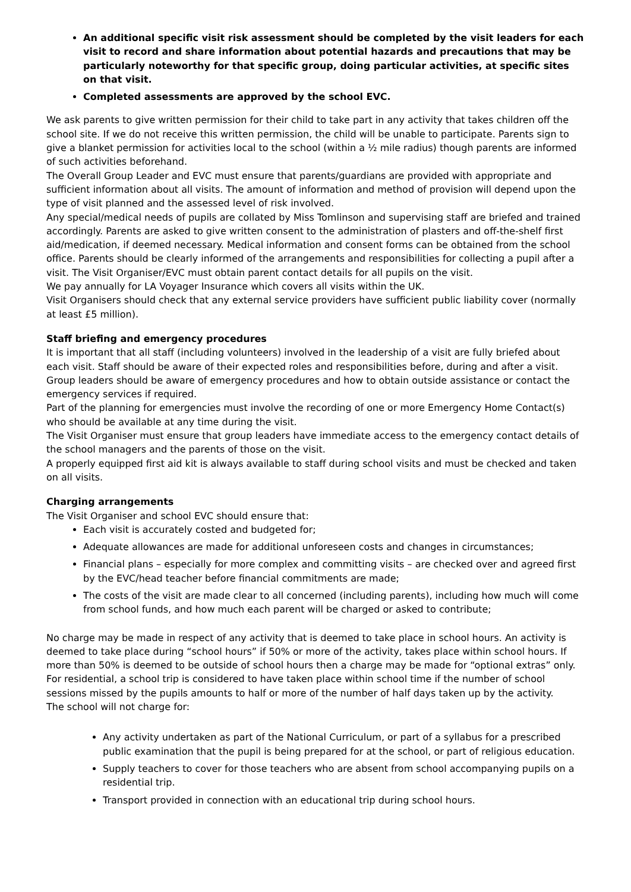An additional specific visit risk assessment should be completed by the visit leaders for each visit to record and share information about potential hazards and precautions that may be particularly noteworthy for that specific group, doing particular activities, at specific sites on that visit.
Completed assessments are approved by the school EVC.
We ask parents to give written permission for their child to take part in any activity that takes children off the school site. If we do not receive this written permission, the child will be unable to participate. Parents sign to give a blanket permission for activities local to the school (within a ½ mile radius) though parents are informed of such activities beforehand.
The Overall Group Leader and EVC must ensure that parents/guardians are provided with appropriate and sufficient information about all visits. The amount of information and method of provision will depend upon the type of visit planned and the assessed level of risk involved.
Any special/medical needs of pupils are collated by Miss Tomlinson and supervising staff are briefed and trained accordingly. Parents are asked to give written consent to the administration of plasters and off-the-shelf first aid/medication, if deemed necessary. Medical information and consent forms can be obtained from the school office. Parents should be clearly informed of the arrangements and responsibilities for collecting a pupil after a visit. The Visit Organiser/EVC must obtain parent contact details for all pupils on the visit.
We pay annually for LA Voyager Insurance which covers all visits within the UK.
Visit Organisers should check that any external service providers have sufficient public liability cover (normally at least £5 million).
Staff briefing and emergency procedures
It is important that all staff (including volunteers) involved in the leadership of a visit are fully briefed about each visit. Staff should be aware of their expected roles and responsibilities before, during and after a visit. Group leaders should be aware of emergency procedures and how to obtain outside assistance or contact the emergency services if required.
Part of the planning for emergencies must involve the recording of one or more Emergency Home Contact(s) who should be available at any time during the visit.
The Visit Organiser must ensure that group leaders have immediate access to the emergency contact details of the school managers and the parents of those on the visit.
A properly equipped first aid kit is always available to staff during school visits and must be checked and taken on all visits.
Charging arrangements
The Visit Organiser and school EVC should ensure that:
Each visit is accurately costed and budgeted for;
Adequate allowances are made for additional unforeseen costs and changes in circumstances;
Financial plans – especially for more complex and committing visits – are checked over and agreed first by the EVC/head teacher before financial commitments are made;
The costs of the visit are made clear to all concerned (including parents), including how much will come from school funds, and how much each parent will be charged or asked to contribute;
No charge may be made in respect of any activity that is deemed to take place in school hours. An activity is deemed to take place during “school hours” if 50% or more of the activity, takes place within school hours. If more than 50% is deemed to be outside of school hours then a charge may be made for “optional extras” only. For residential, a school trip is considered to have taken place within school time if the number of school sessions missed by the pupils amounts to half or more of the number of half days taken up by the activity.
The school will not charge for:
Any activity undertaken as part of the National Curriculum, or part of a syllabus for a prescribed public examination that the pupil is being prepared for at the school, or part of religious education.
Supply teachers to cover for those teachers who are absent from school accompanying pupils on a residential trip.
Transport provided in connection with an educational trip during school hours.